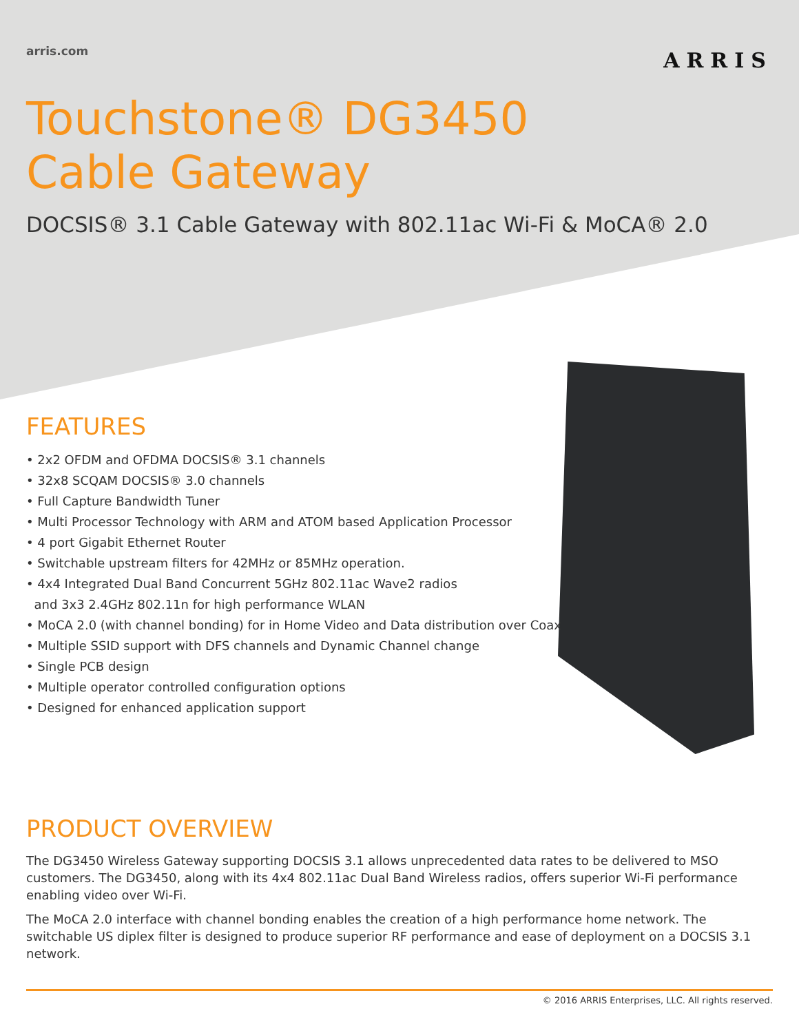arris.com
ARRIS
Touchstone® DG3450
Cable Gateway
DOCSIS® 3.1 Cable Gateway with 802.11ac Wi-Fi & MoCA® 2.0
FEATURES
• 2x2 OFDM and OFDMA DOCSIS® 3.1 channels
• 32x8 SCQAM DOCSIS® 3.0 channels
• Full Capture Bandwidth Tuner
• Multi Processor Technology with ARM and ATOM based Application Processor
• 4 port Gigabit Ethernet Router
• Switchable upstream filters for 42MHz or 85MHz operation.
• 4x4 Integrated Dual Band Concurrent 5GHz 802.11ac Wave2 radios
and 3x3 2.4GHz 802.11n for high performance WLAN
• MoCA 2.0 (with channel bonding) for in Home Video and Data distribution over Coax
• Multiple SSID support with DFS channels and Dynamic Channel change
• Single PCB design
• Multiple operator controlled configuration options
• Designed for enhanced application support
PRODUCT OVERVIEW
The DG3450 Wireless Gateway supporting DOCSIS 3.1 allows unprecedented data rates to be delivered to MSO customers. The DG3450, along with its 4x4 802.11ac Dual Band Wireless radios, offers superior Wi-Fi performance enabling video over Wi-Fi.
The MoCA 2.0 interface with channel bonding enables the creation of a high performance home network. The switchable US diplex filter is designed to produce superior RF performance and ease of deployment on a DOCSIS 3.1 network.
© 2016 ARRIS Enterprises, LLC. All rights reserved.